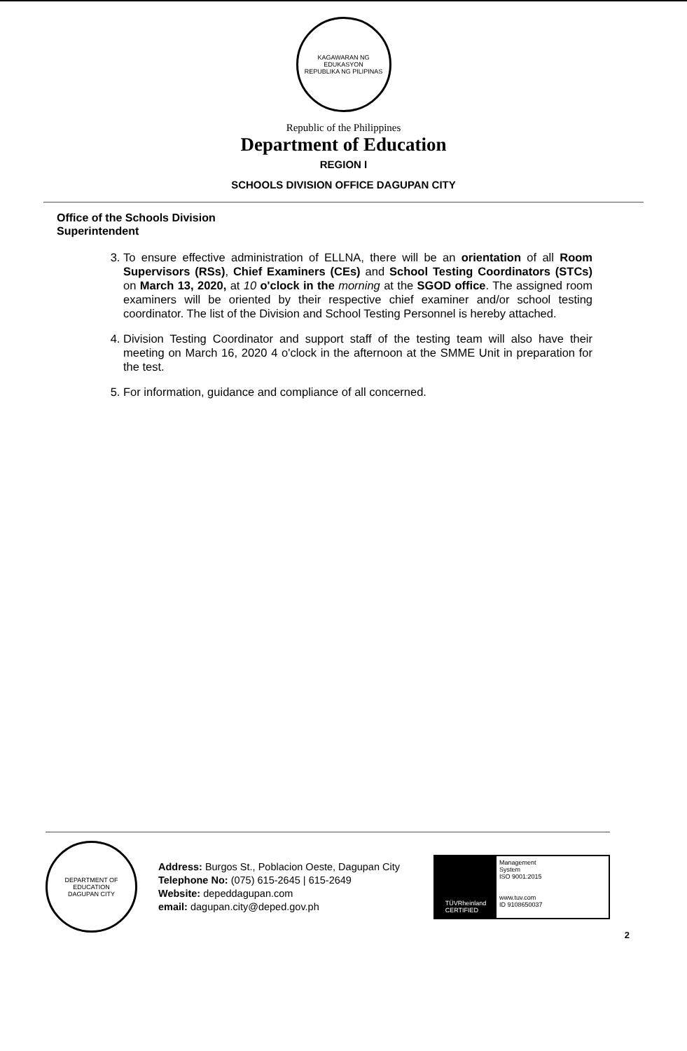KAGAWARAN NG EDUKASYON
REPUBLIKA NG PILIPINAS
Republic of the Philippines
Department of Education
REGION I
SCHOOLS DIVISION OFFICE DAGUPAN CITY
Office of the Schools Division
Superintendent
3. To ensure effective administration of ELLNA, there will be an orientation of all Room Supervisors (RSs), Chief Examiners (CEs) and School Testing Coordinators (STCs) on March 13, 2020, at 10 o'clock in the morning at the SGOD office. The assigned room examiners will be oriented by their respective chief examiner and/or school testing coordinator. The list of the Division and School Testing Personnel is hereby attached.
4. Division Testing Coordinator and support staff of the testing team will also have their meeting on March 16, 2020 4 o'clock in the afternoon at the SMME Unit in preparation for the test.
5. For information, guidance and compliance of all concerned.
DEPARTMENT OF EDUCATION
DAGUPAN CITY
Address: Burgos St., Poblacion Oeste, Dagupan City
Telephone No: (075) 615-2645 | 615-2649
Website: depeddagupan.com
email: dagupan.city@deped.gov.ph
TÜVRheinland
CERTIFIED
Management
System
ISO 9001:2015
www.tuv.com
ID 9108650037
2